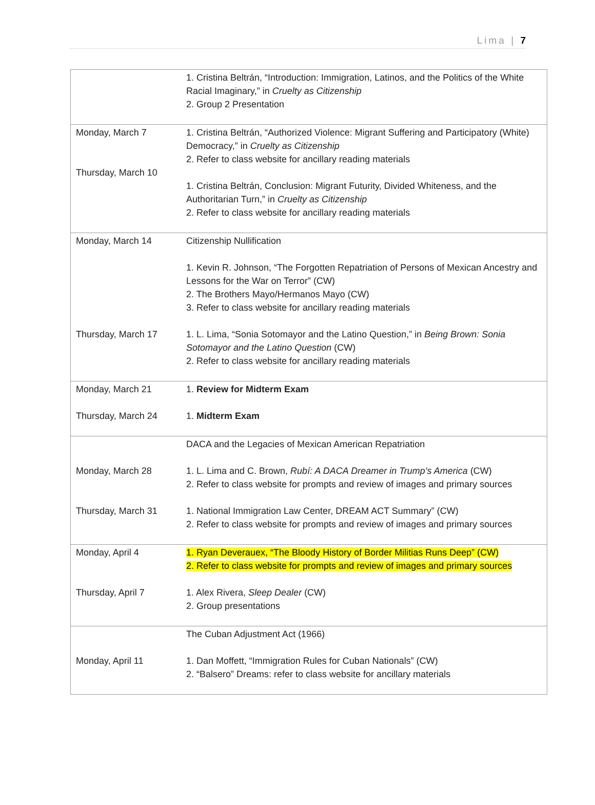Lima | 7
| | 1. Cristina Beltrán, “Introduction: Immigration, Latinos, and the Politics of the White Racial Imaginary,” in Cruelty as Citizenship 2. Group 2 Presentation |
| Monday, March 7 Thursday, March 10 | 1. Cristina Beltrán, “Authorized Violence: Migrant Suffering and Participatory (White) Democracy,” in Cruelty as Citizenship 2. Refer to class website for ancillary reading materials 1. Cristina Beltrán, Conclusion: Migrant Futurity, Divided Whiteness, and the Authoritarian Turn,” in Cruelty as Citizenship 2. Refer to class website for ancillary reading materials |
| Monday, March 14 Thursday, March 17 | Citizenship Nullification 1. Kevin R. Johnson, “The Forgotten Repatriation of Persons of Mexican Ancestry and Lessons for the War on Terror” (CW) 2. The Brothers Mayo/Hermanos Mayo (CW) 3. Refer to class website for ancillary reading materials 1. L. Lima, “Sonia Sotomayor and the Latino Question,” in Being Brown: Sonia Sotomayor and the Latino Question (CW) 2. Refer to class website for ancillary reading materials |
| Monday, March 21 Thursday, March 24 | 1. Review for Midterm Exam 1. Midterm Exam |
| Monday, March 28 Thursday, March 31 | DACA and the Legacies of Mexican American Repatriation 1. L. Lima and C. Brown, Rubí: A DACA Dreamer in Trump’s America (CW) 2. Refer to class website for prompts and review of images and primary sources 1. National Immigration Law Center, DREAM ACT Summary” (CW) 2. Refer to class website for prompts and review of images and primary sources |
| Monday, April 4 Thursday, April 7 | 1. Ryan Deverauex, “The Bloody History of Border Militias Runs Deep” (CW) 2. Refer to class website for prompts and review of images and primary sources 1. Alex Rivera, Sleep Dealer (CW) 2. Group presentations |
| Monday, April 11 | The Cuban Adjustment Act (1966) 1. Dan Moffett, “Immigration Rules for Cuban Nationals” (CW) 2. “Balsero” Dreams: refer to class website for ancillary materials |